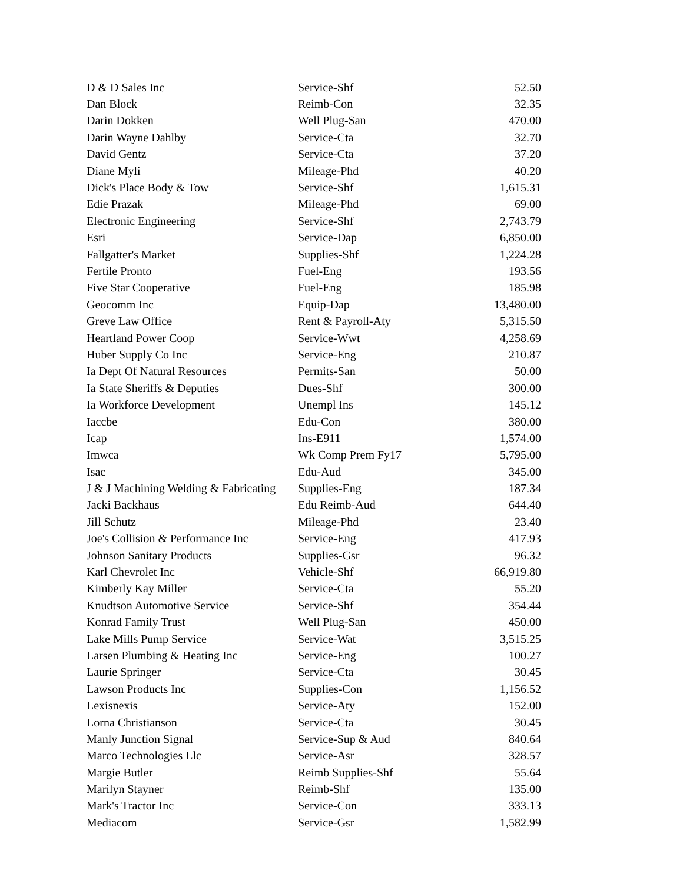| D & D Sales Inc | Service-Shf | 52.50 |
| Dan Block | Reimb-Con | 32.35 |
| Darin Dokken | Well Plug-San | 470.00 |
| Darin Wayne Dahlby | Service-Cta | 32.70 |
| David Gentz | Service-Cta | 37.20 |
| Diane Myli | Mileage-Phd | 40.20 |
| Dick's Place Body & Tow | Service-Shf | 1,615.31 |
| Edie Prazak | Mileage-Phd | 69.00 |
| Electronic Engineering | Service-Shf | 2,743.79 |
| Esri | Service-Dap | 6,850.00 |
| Fallgatter's Market | Supplies-Shf | 1,224.28 |
| Fertile Pronto | Fuel-Eng | 193.56 |
| Five Star Cooperative | Fuel-Eng | 185.98 |
| Geocomm Inc | Equip-Dap | 13,480.00 |
| Greve Law Office | Rent & Payroll-Aty | 5,315.50 |
| Heartland Power Coop | Service-Wwt | 4,258.69 |
| Huber Supply Co Inc | Service-Eng | 210.87 |
| Ia Dept Of Natural Resources | Permits-San | 50.00 |
| Ia State Sheriffs & Deputies | Dues-Shf | 300.00 |
| Ia Workforce Development | Unempl Ins | 145.12 |
| Iaccbe | Edu-Con | 380.00 |
| Icap | Ins-E911 | 1,574.00 |
| Imwca | Wk Comp Prem Fy17 | 5,795.00 |
| Isac | Edu-Aud | 345.00 |
| J & J Machining Welding & Fabricating | Supplies-Eng | 187.34 |
| Jacki Backhaus | Edu Reimb-Aud | 644.40 |
| Jill Schutz | Mileage-Phd | 23.40 |
| Joe's Collision & Performance Inc | Service-Eng | 417.93 |
| Johnson Sanitary Products | Supplies-Gsr | 96.32 |
| Karl Chevrolet Inc | Vehicle-Shf | 66,919.80 |
| Kimberly Kay Miller | Service-Cta | 55.20 |
| Knudtson Automotive Service | Service-Shf | 354.44 |
| Konrad Family Trust | Well Plug-San | 450.00 |
| Lake Mills Pump Service | Service-Wat | 3,515.25 |
| Larsen Plumbing & Heating Inc | Service-Eng | 100.27 |
| Laurie Springer | Service-Cta | 30.45 |
| Lawson Products Inc | Supplies-Con | 1,156.52 |
| Lexisnexis | Service-Aty | 152.00 |
| Lorna Christianson | Service-Cta | 30.45 |
| Manly Junction Signal | Service-Sup & Aud | 840.64 |
| Marco Technologies Llc | Service-Asr | 328.57 |
| Margie Butler | Reimb Supplies-Shf | 55.64 |
| Marilyn Stayner | Reimb-Shf | 135.00 |
| Mark's Tractor Inc | Service-Con | 333.13 |
| Mediacom | Service-Gsr | 1,582.99 |